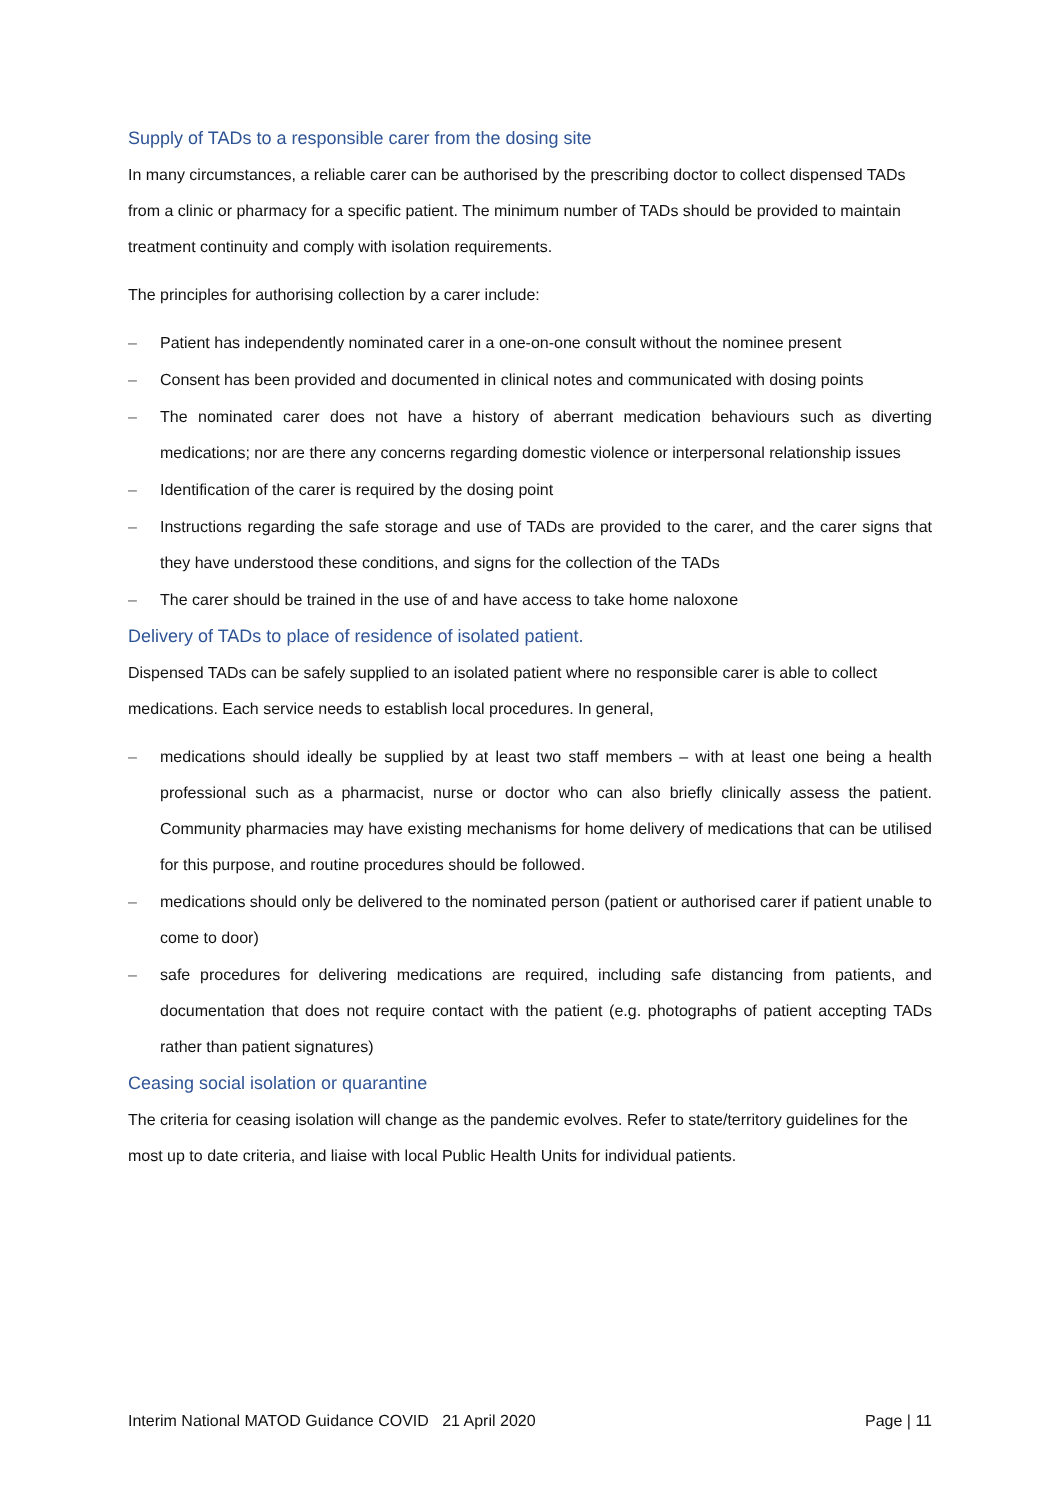Supply of TADs to a responsible carer from the dosing site
In many circumstances, a reliable carer can be authorised by the prescribing doctor to collect dispensed TADs from a clinic or pharmacy for a specific patient. The minimum number of TADs should be provided to maintain treatment continuity and comply with isolation requirements.
The principles for authorising collection by a carer include:
– Patient has independently nominated carer in a one-on-one consult without the nominee present
– Consent has been provided and documented in clinical notes and communicated with dosing points
– The nominated carer does not have a history of aberrant medication behaviours such as diverting medications; nor are there any concerns regarding domestic violence or interpersonal relationship issues
– Identification of the carer is required by the dosing point
– Instructions regarding the safe storage and use of TADs are provided to the carer, and the carer signs that they have understood these conditions, and signs for the collection of the TADs
– The carer should be trained in the use of and have access to take home naloxone
Delivery of TADs to place of residence of isolated patient.
Dispensed TADs can be safely supplied to an isolated patient where no responsible carer is able to collect medications. Each service needs to establish local procedures. In general,
– medications should ideally be supplied by at least two staff members – with at least one being a health professional such as a pharmacist, nurse or doctor who can also briefly clinically assess the patient. Community pharmacies may have existing mechanisms for home delivery of medications that can be utilised for this purpose, and routine procedures should be followed.
– medications should only be delivered to the nominated person (patient or authorised carer if patient unable to come to door)
– safe procedures for delivering medications are required, including safe distancing from patients, and documentation that does not require contact with the patient (e.g. photographs of patient accepting TADs rather than patient signatures)
Ceasing social isolation or quarantine
The criteria for ceasing isolation will change as the pandemic evolves. Refer to state/territory guidelines for the most up to date criteria, and liaise with local Public Health Units for individual patients.
Interim National MATOD Guidance COVID 21 April 2020 Page | 11